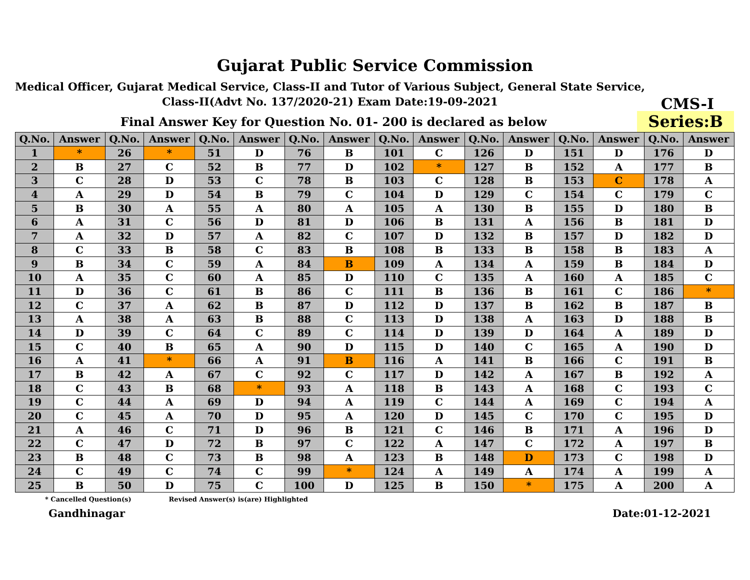Gujarat Public Service Commission
Medical Officer, Gujarat Medical Service, Class-II and Tutor of Various Subject, General State Service,
Class-II(Advt No. 137/2020-21) Exam Date:19-09-2021
CMS-I
Final Answer Key for Question No. 01- 200 is declared as below
Series:B
| Q.No. | Answer | Q.No. | Answer | Q.No. | Answer | Q.No. | Answer | Q.No. | Answer | Q.No. | Answer | Q.No. | Answer | Q.No. | Answer |
| --- | --- | --- | --- | --- | --- | --- | --- | --- | --- | --- | --- | --- | --- | --- | --- |
| 1 | * | 26 | * | 51 | D | 76 | B | 101 | C | 126 | D | 151 | D | 176 | D |
| 2 | B | 27 | C | 52 | B | 77 | D | 102 | * | 127 | B | 152 | A | 177 | B |
| 3 | C | 28 | D | 53 | C | 78 | B | 103 | C | 128 | B | 153 | C | 178 | A |
| 4 | A | 29 | D | 54 | B | 79 | C | 104 | D | 129 | C | 154 | C | 179 | C |
| 5 | B | 30 | A | 55 | A | 80 | A | 105 | A | 130 | B | 155 | D | 180 | B |
| 6 | A | 31 | C | 56 | D | 81 | D | 106 | B | 131 | A | 156 | B | 181 | D |
| 7 | A | 32 | D | 57 | A | 82 | C | 107 | D | 132 | B | 157 | D | 182 | D |
| 8 | C | 33 | B | 58 | C | 83 | B | 108 | B | 133 | B | 158 | B | 183 | A |
| 9 | B | 34 | C | 59 | A | 84 | B | 109 | A | 134 | A | 159 | B | 184 | D |
| 10 | A | 35 | C | 60 | A | 85 | D | 110 | C | 135 | A | 160 | A | 185 | C |
| 11 | D | 36 | C | 61 | B | 86 | C | 111 | B | 136 | B | 161 | C | 186 | * |
| 12 | C | 37 | A | 62 | B | 87 | D | 112 | D | 137 | B | 162 | B | 187 | B |
| 13 | A | 38 | A | 63 | B | 88 | C | 113 | D | 138 | A | 163 | D | 188 | B |
| 14 | D | 39 | C | 64 | C | 89 | C | 114 | D | 139 | D | 164 | A | 189 | D |
| 15 | C | 40 | B | 65 | A | 90 | D | 115 | D | 140 | C | 165 | A | 190 | D |
| 16 | A | 41 | * | 66 | A | 91 | B | 116 | A | 141 | B | 166 | C | 191 | B |
| 17 | B | 42 | A | 67 | C | 92 | C | 117 | D | 142 | A | 167 | B | 192 | A |
| 18 | C | 43 | B | 68 | * | 93 | A | 118 | B | 143 | A | 168 | C | 193 | C |
| 19 | C | 44 | A | 69 | D | 94 | A | 119 | C | 144 | A | 169 | C | 194 | A |
| 20 | C | 45 | A | 70 | D | 95 | A | 120 | D | 145 | C | 170 | C | 195 | D |
| 21 | A | 46 | C | 71 | D | 96 | B | 121 | C | 146 | B | 171 | A | 196 | D |
| 22 | C | 47 | D | 72 | B | 97 | C | 122 | A | 147 | C | 172 | A | 197 | B |
| 23 | B | 48 | C | 73 | B | 98 | A | 123 | B | 148 | D | 173 | C | 198 | D |
| 24 | C | 49 | C | 74 | C | 99 | * | 124 | A | 149 | A | 174 | A | 199 | A |
| 25 | B | 50 | D | 75 | C | 100 | D | 125 | B | 150 | * | 175 | A | 200 | A |
* Cancelled Question(s) Revised Answer(s) is(are) Highlighted
Gandhinagar Date:01-12-2021